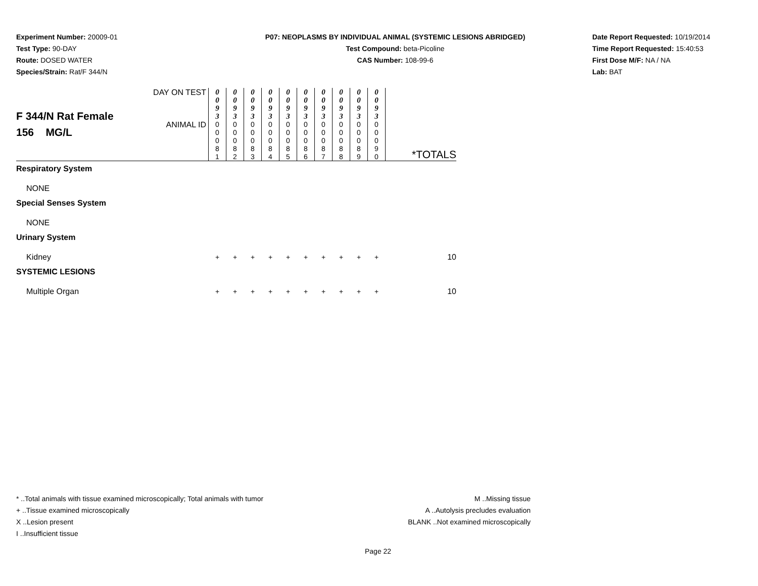Experiment Number: 20009-01
Test Type: 90-DAY
Route: DOSED WATER
Species/Strain: Rat/F 344/N
P07: NEOPLASMS BY INDIVIDUAL ANIMAL (SYSTEMIC LESIONS ABRIDGED)
Test Compound: beta-Picoline
CAS Number: 108-99-6
Date Report Requested: 10/19/2014
Time Report Requested: 15:40:53
First Dose M/F: NA / NA
Lab: BAT
| F 344/N Rat Female 156 MG/L | DAY ON TEST | 0 0 9 3 | 0 0 9 3 | 0 0 9 3 | 0 0 9 3 | 0 0 9 3 | 0 0 9 3 | 0 0 9 3 | 0 0 9 3 | 0 0 9 3 | 0 0 9 3 | |
| | ANIMAL ID | 0 0 0 8 1 | 0 0 0 8 2 | 0 0 0 8 3 | 0 0 0 8 4 | 0 0 0 8 5 | 0 0 0 8 6 | 0 0 0 8 7 | 0 0 0 8 8 | 0 0 0 8 9 | 0 0 0 9 0 | *TOTALS |
| Respiratory System | | | | | | | | | | | | |
| NONE | | | | | | | | | | | | |
| Special Senses System | | | | | | | | | | | | |
| NONE | | | | | | | | | | | | |
| Urinary System | | | | | | | | | | | | |
| Kidney | | + | + | + | + | + | + | + | + | + | + | 10 |
| SYSTEMIC LESIONS | | | | | | | | | | | | |
| Multiple Organ | | + | + | + | + | + | + | + | + | + | + | 10 |
* ..Total animals with tissue examined microscopically; Total animals with tumor
+ ..Tissue examined microscopically
X ..Lesion present
I ..Insufficient tissue
M ..Missing tissue
A ..Autolysis precludes evaluation
BLANK ..Not examined microscopically
Page 22